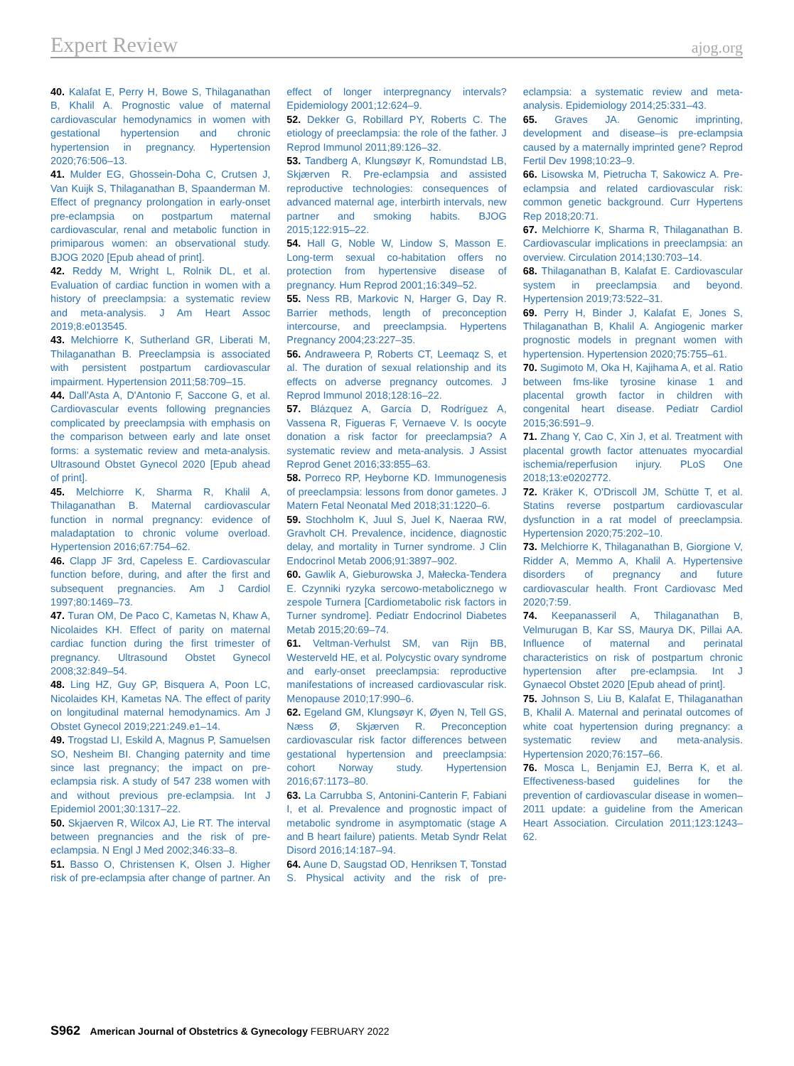Expert Review ajog.org
40. Kalafat E, Perry H, Bowe S, Thilaganathan B, Khalil A. Prognostic value of maternal cardiovascular hemodynamics in women with gestational hypertension and chronic hypertension in pregnancy. Hypertension 2020;76:506–13.
41. Mulder EG, Ghossein-Doha C, Crutsen J, Van Kuijk S, Thilaganathan B, Spaanderman M. Effect of pregnancy prolongation in early-onset pre-eclampsia on postpartum maternal cardiovascular, renal and metabolic function in primiparous women: an observational study. BJOG 2020 [Epub ahead of print].
42. Reddy M, Wright L, Rolnik DL, et al. Evaluation of cardiac function in women with a history of preeclampsia: a systematic review and meta-analysis. J Am Heart Assoc 2019;8:e013545.
43. Melchiorre K, Sutherland GR, Liberati M, Thilaganathan B. Preeclampsia is associated with persistent postpartum cardiovascular impairment. Hypertension 2011;58:709–15.
44. Dall'Asta A, D'Antonio F, Saccone G, et al. Cardiovascular events following pregnancies complicated by preeclampsia with emphasis on the comparison between early and late onset forms: a systematic review and meta-analysis. Ultrasound Obstet Gynecol 2020 [Epub ahead of print].
45. Melchiorre K, Sharma R, Khalil A, Thilaganathan B. Maternal cardiovascular function in normal pregnancy: evidence of maladaptation to chronic volume overload. Hypertension 2016;67:754–62.
46. Clapp JF 3rd, Capeless E. Cardiovascular function before, during, and after the first and subsequent pregnancies. Am J Cardiol 1997;80:1469–73.
47. Turan OM, De Paco C, Kametas N, Khaw A, Nicolaides KH. Effect of parity on maternal cardiac function during the first trimester of pregnancy. Ultrasound Obstet Gynecol 2008;32:849–54.
48. Ling HZ, Guy GP, Bisquera A, Poon LC, Nicolaides KH, Kametas NA. The effect of parity on longitudinal maternal hemodynamics. Am J Obstet Gynecol 2019;221:249.e1–14.
49. Trogstad LI, Eskild A, Magnus P, Samuelsen SO, Nesheim BI. Changing paternity and time since last pregnancy; the impact on pre-eclampsia risk. A study of 547 238 women with and without previous pre-eclampsia. Int J Epidemiol 2001;30:1317–22.
50. Skjaerven R, Wilcox AJ, Lie RT. The interval between pregnancies and the risk of pre-eclampsia. N Engl J Med 2002;346:33–8.
51. Basso O, Christensen K, Olsen J. Higher risk of pre-eclampsia after change of partner. An effect of longer interpregnancy intervals? Epidemiology 2001;12:624–9.
52. Dekker G, Robillard PY, Roberts C. The etiology of preeclampsia: the role of the father. J Reprod Immunol 2011;89:126–32.
53. Tandberg A, Klungsøyr K, Romundstad LB, Skjærven R. Pre-eclampsia and assisted reproductive technologies: consequences of advanced maternal age, interbirth intervals, new partner and smoking habits. BJOG 2015;122:915–22.
54. Hall G, Noble W, Lindow S, Masson E. Long-term sexual co-habitation offers no protection from hypertensive disease of pregnancy. Hum Reprod 2001;16:349–52.
55. Ness RB, Markovic N, Harger G, Day R. Barrier methods, length of preconception intercourse, and preeclampsia. Hypertens Pregnancy 2004;23:227–35.
56. Andraweera P, Roberts CT, Leemaqz S, et al. The duration of sexual relationship and its effects on adverse pregnancy outcomes. J Reprod Immunol 2018;128:16–22.
57. Blázquez A, García D, Rodríguez A, Vassena R, Figueras F, Vernaeve V. Is oocyte donation a risk factor for preeclampsia? A systematic review and meta-analysis. J Assist Reprod Genet 2016;33:855–63.
58. Porreco RP, Heyborne KD. Immunogenesis of preeclampsia: lessons from donor gametes. J Matern Fetal Neonatal Med 2018;31:1220–6.
59. Stochholm K, Juul S, Juel K, Naeraa RW, Gravholt CH. Prevalence, incidence, diagnostic delay, and mortality in Turner syndrome. J Clin Endocrinol Metab 2006;91:3897–902.
60. Gawlik A, Gieburowska J, Małecka-Tendera E. Czynniki ryzyka sercowo-metabolicznego w zespole Turnera [Cardiometabolic risk factors in Turner syndrome]. Pediatr Endocrinol Diabetes Metab 2015;20:69–74.
61. Veltman-Verhulst SM, van Rijn BB, Westerveld HE, et al. Polycystic ovary syndrome and early-onset preeclampsia: reproductive manifestations of increased cardiovascular risk. Menopause 2010;17:990–6.
62. Egeland GM, Klungsøyr K, Øyen N, Tell GS, Næss Ø, Skjærven R. Preconception cardiovascular risk factor differences between gestational hypertension and preeclampsia: cohort Norway study. Hypertension 2016;67:1173–80.
63. La Carrubba S, Antonini-Canterin F, Fabiani I, et al. Prevalence and prognostic impact of metabolic syndrome in asymptomatic (stage A and B heart failure) patients. Metab Syndr Relat Disord 2016;14:187–94.
64. Aune D, Saugstad OD, Henriksen T, Tonstad S. Physical activity and the risk of pre-eclampsia: a systematic review and meta-analysis. Epidemiology 2014;25:331–43.
65. Graves JA. Genomic imprinting, development and disease–is pre-eclampsia caused by a maternally imprinted gene? Reprod Fertil Dev 1998;10:23–9.
66. Lisowska M, Pietrucha T, Sakowicz A. Pre-eclampsia and related cardiovascular risk: common genetic background. Curr Hypertens Rep 2018;20:71.
67. Melchiorre K, Sharma R, Thilaganathan B. Cardiovascular implications in preeclampsia: an overview. Circulation 2014;130:703–14.
68. Thilaganathan B, Kalafat E. Cardiovascular system in preeclampsia and beyond. Hypertension 2019;73:522–31.
69. Perry H, Binder J, Kalafat E, Jones S, Thilaganathan B, Khalil A. Angiogenic marker prognostic models in pregnant women with hypertension. Hypertension 2020;75:755–61.
70. Sugimoto M, Oka H, Kajihama A, et al. Ratio between fms-like tyrosine kinase 1 and placental growth factor in children with congenital heart disease. Pediatr Cardiol 2015;36:591–9.
71. Zhang Y, Cao C, Xin J, et al. Treatment with placental growth factor attenuates myocardial ischemia/reperfusion injury. PLoS One 2018;13:e0202772.
72. Kräker K, O'Driscoll JM, Schütte T, et al. Statins reverse postpartum cardiovascular dysfunction in a rat model of preeclampsia. Hypertension 2020;75:202–10.
73. Melchiorre K, Thilaganathan B, Giorgione V, Ridder A, Memmo A, Khalil A. Hypertensive disorders of pregnancy and future cardiovascular health. Front Cardiovasc Med 2020;7:59.
74. Keepanasseril A, Thilaganathan B, Velmurugan B, Kar SS, Maurya DK, Pillai AA. Influence of maternal and perinatal characteristics on risk of postpartum chronic hypertension after pre-eclampsia. Int J Gynaecol Obstet 2020 [Epub ahead of print].
75. Johnson S, Liu B, Kalafat E, Thilaganathan B, Khalil A. Maternal and perinatal outcomes of white coat hypertension during pregnancy: a systematic review and meta-analysis. Hypertension 2020;76:157–66.
76. Mosca L, Benjamin EJ, Berra K, et al. Effectiveness-based guidelines for the prevention of cardiovascular disease in women–2011 update: a guideline from the American Heart Association. Circulation 2011;123:1243–62.
S962 American Journal of Obstetrics & Gynecology FEBRUARY 2022